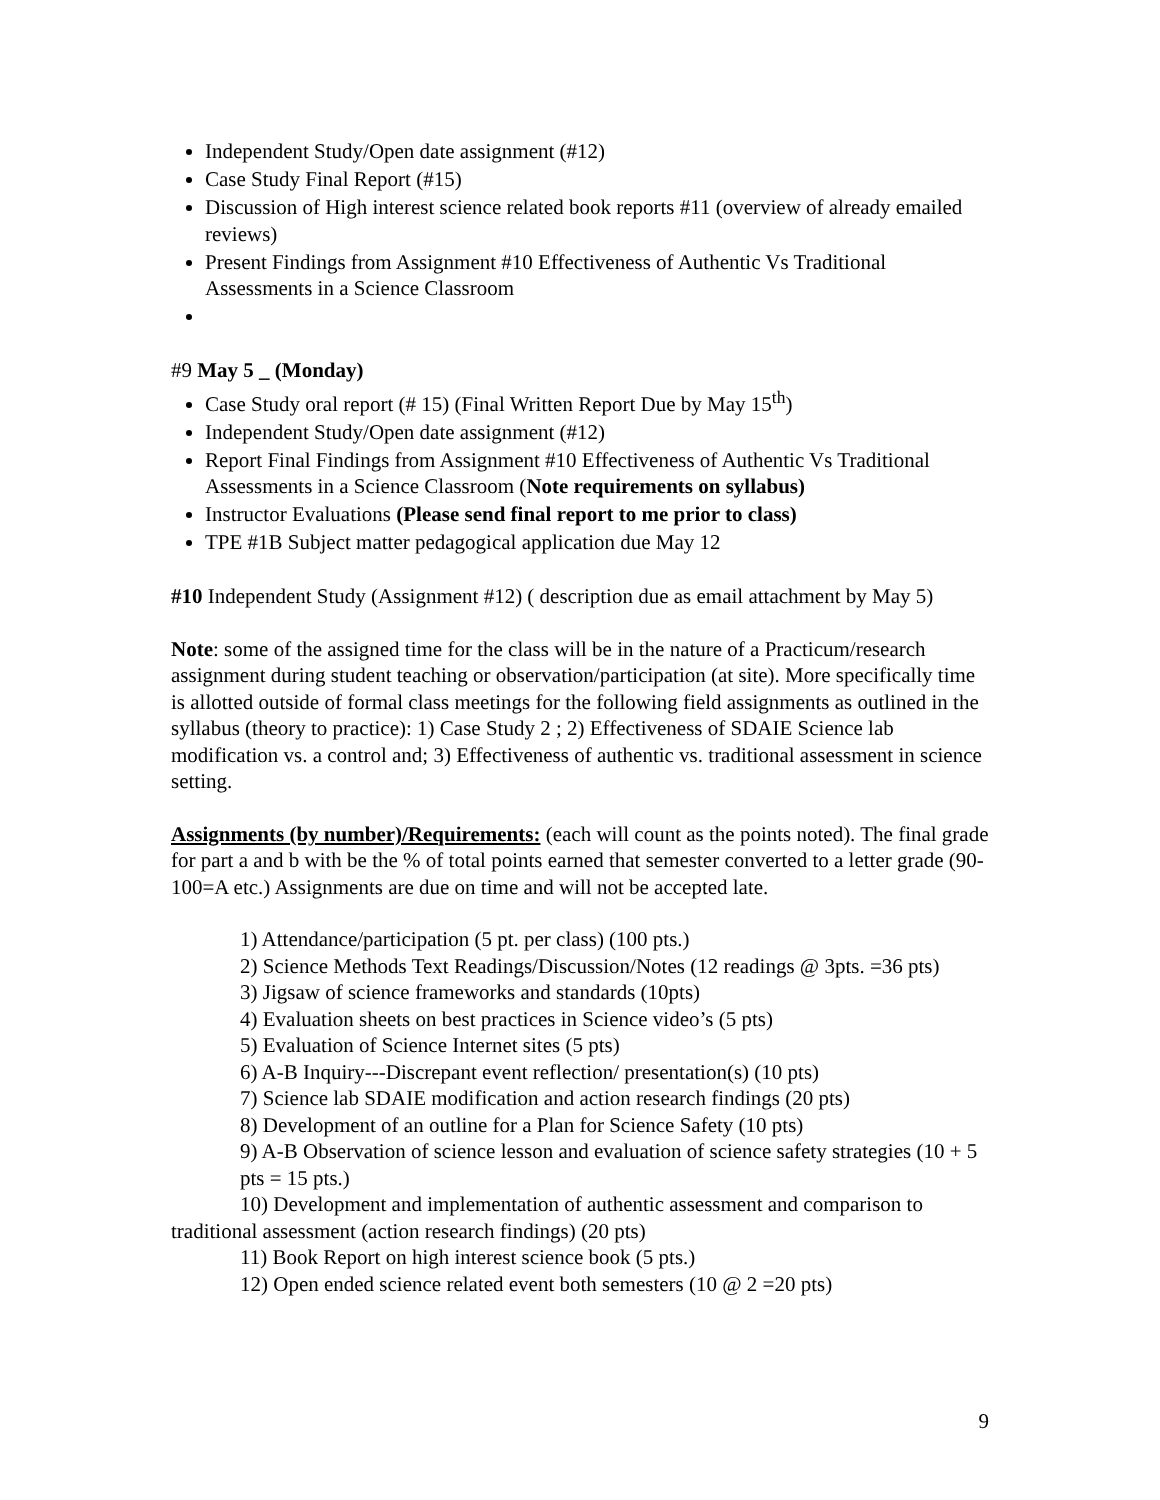Independent Study/Open date assignment (#12)
Case Study Final Report (#15)
Discussion of High interest science related book reports #11 (overview of already emailed reviews)
Present Findings from Assignment #10 Effectiveness of Authentic Vs Traditional Assessments in a Science Classroom
#9 May 5 _ (Monday)
Case Study oral report (# 15) (Final Written Report Due by May 15<sup>th</sup>)
Independent Study/Open date assignment (#12)
Report Final Findings from Assignment #10 Effectiveness of Authentic Vs Traditional Assessments in a Science Classroom (Note requirements on syllabus)
Instructor Evaluations (Please send final report to me prior to class)
TPE #1B Subject matter pedagogical application due May 12
#10 Independent Study (Assignment #12) ( description due as email attachment by May 5)
Note: some of the assigned time for the class will be in the nature of a Practicum/research assignment during student teaching or observation/participation (at site). More specifically time is allotted outside of formal class meetings for the following field assignments as outlined in the syllabus (theory to practice): 1) Case Study 2 ; 2) Effectiveness of SDAIE Science lab modification vs. a control and; 3) Effectiveness of authentic vs. traditional assessment in science setting.
Assignments (by number)/Requirements: (each will count as the points noted). The final grade for part a and b with be the % of total points earned that semester converted to a letter grade (90-100=A etc.) Assignments are due on time and will not be accepted late.
1) Attendance/participation (5 pt. per class) (100 pts.)
2) Science Methods Text Readings/Discussion/Notes (12 readings @ 3pts. =36 pts)
3) Jigsaw of science frameworks and standards (10pts)
4) Evaluation sheets on best practices in Science video’s (5 pts)
5) Evaluation of Science Internet sites (5 pts)
6) A-B Inquiry---Discrepant event reflection/ presentation(s) (10 pts)
7) Science lab SDAIE modification and action research findings (20 pts)
8) Development of an outline for a Plan for Science Safety (10 pts)
9) A-B Observation of science lesson and evaluation of science safety strategies (10 + 5 pts = 15 pts.)
10) Development and implementation of authentic assessment and comparison to traditional assessment (action research findings) (20 pts)
11) Book Report on high interest science book (5 pts.)
12) Open ended science related event both semesters (10 @ 2 =20 pts)
9